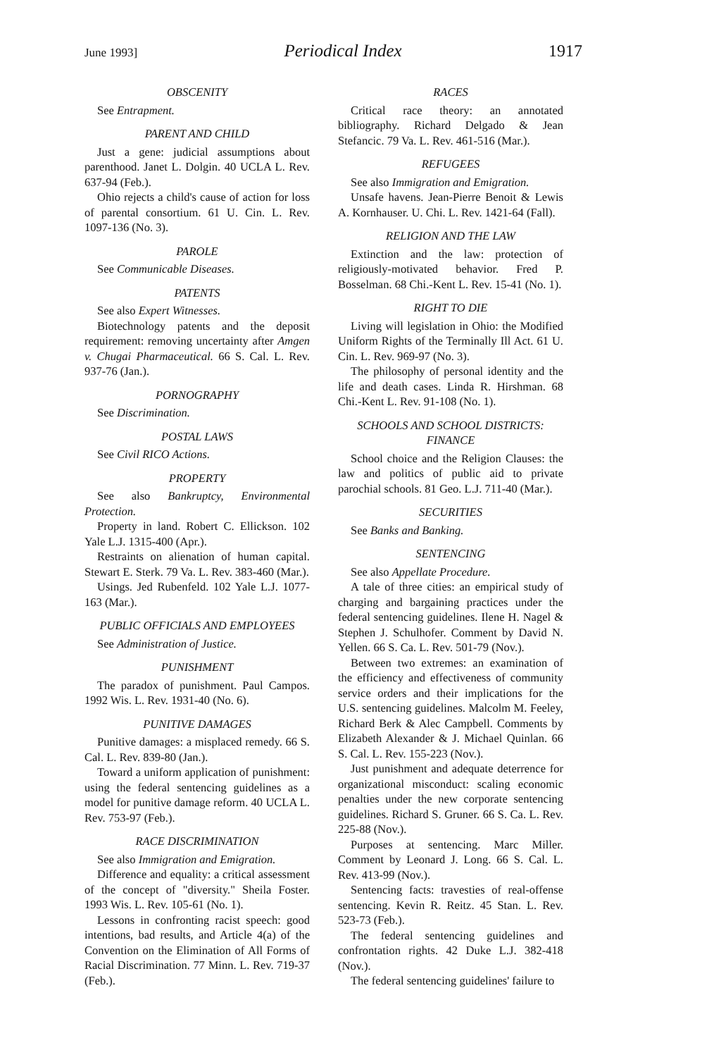June 1993] Periodical Index 1917
OBSCENITY
See Entrapment.
PARENT AND CHILD
Just a gene: judicial assumptions about parenthood. Janet L. Dolgin. 40 UCLA L. Rev. 637-94 (Feb.).
Ohio rejects a child's cause of action for loss of parental consortium. 61 U. Cin. L. Rev. 1097-136 (No. 3).
PAROLE
See Communicable Diseases.
PATENTS
See also Expert Witnesses.
Biotechnology patents and the deposit requirement: removing uncertainty after Amgen v. Chugai Pharmaceutical. 66 S. Cal. L. Rev. 937-76 (Jan.).
PORNOGRAPHY
See Discrimination.
POSTAL LAWS
See Civil RICO Actions.
PROPERTY
See also Bankruptcy, Environmental Protection.
Property in land. Robert C. Ellickson. 102 Yale L.J. 1315-400 (Apr.).
Restraints on alienation of human capital. Stewart E. Sterk. 79 Va. L. Rev. 383-460 (Mar.).
Usings. Jed Rubenfeld. 102 Yale L.J. 1077-163 (Mar.).
PUBLIC OFFICIALS AND EMPLOYEES
See Administration of Justice.
PUNISHMENT
The paradox of punishment. Paul Campos. 1992 Wis. L. Rev. 1931-40 (No. 6).
PUNITIVE DAMAGES
Punitive damages: a misplaced remedy. 66 S. Cal. L. Rev. 839-80 (Jan.).
Toward a uniform application of punishment: using the federal sentencing guidelines as a model for punitive damage reform. 40 UCLA L. Rev. 753-97 (Feb.).
RACE DISCRIMINATION
See also Immigration and Emigration.
Difference and equality: a critical assessment of the concept of "diversity." Sheila Foster. 1993 Wis. L. Rev. 105-61 (No. 1).
Lessons in confronting racist speech: good intentions, bad results, and Article 4(a) of the Convention on the Elimination of All Forms of Racial Discrimination. 77 Minn. L. Rev. 719-37 (Feb.).
RACES
Critical race theory: an annotated bibliography. Richard Delgado & Jean Stefancic. 79 Va. L. Rev. 461-516 (Mar.).
REFUGEES
See also Immigration and Emigration.
Unsafe havens. Jean-Pierre Benoit & Lewis A. Kornhauser. U. Chi. L. Rev. 1421-64 (Fall).
RELIGION AND THE LAW
Extinction and the law: protection of religiously-motivated behavior. Fred P. Bosselman. 68 Chi.-Kent L. Rev. 15-41 (No. 1).
RIGHT TO DIE
Living will legislation in Ohio: the Modified Uniform Rights of the Terminally Ill Act. 61 U. Cin. L. Rev. 969-97 (No. 3).
The philosophy of personal identity and the life and death cases. Linda R. Hirshman. 68 Chi.-Kent L. Rev. 91-108 (No. 1).
SCHOOLS AND SCHOOL DISTRICTS: FINANCE
School choice and the Religion Clauses: the law and politics of public aid to private parochial schools. 81 Geo. L.J. 711-40 (Mar.).
SECURITIES
See Banks and Banking.
SENTENCING
See also Appellate Procedure.
A tale of three cities: an empirical study of charging and bargaining practices under the federal sentencing guidelines. Ilene H. Nagel & Stephen J. Schulhofer. Comment by David N. Yellen. 66 S. Ca. L. Rev. 501-79 (Nov.).
Between two extremes: an examination of the efficiency and effectiveness of community service orders and their implications for the U.S. sentencing guidelines. Malcolm M. Feeley, Richard Berk & Alec Campbell. Comments by Elizabeth Alexander & J. Michael Quinlan. 66 S. Cal. L. Rev. 155-223 (Nov.).
Just punishment and adequate deterrence for organizational misconduct: scaling economic penalties under the new corporate sentencing guidelines. Richard S. Gruner. 66 S. Ca. L. Rev. 225-88 (Nov.).
Purposes at sentencing. Marc Miller. Comment by Leonard J. Long. 66 S. Cal. L. Rev. 413-99 (Nov.).
Sentencing facts: travesties of real-offense sentencing. Kevin R. Reitz. 45 Stan. L. Rev. 523-73 (Feb.).
The federal sentencing guidelines and confrontation rights. 42 Duke L.J. 382-418 (Nov.).
The federal sentencing guidelines' failure to